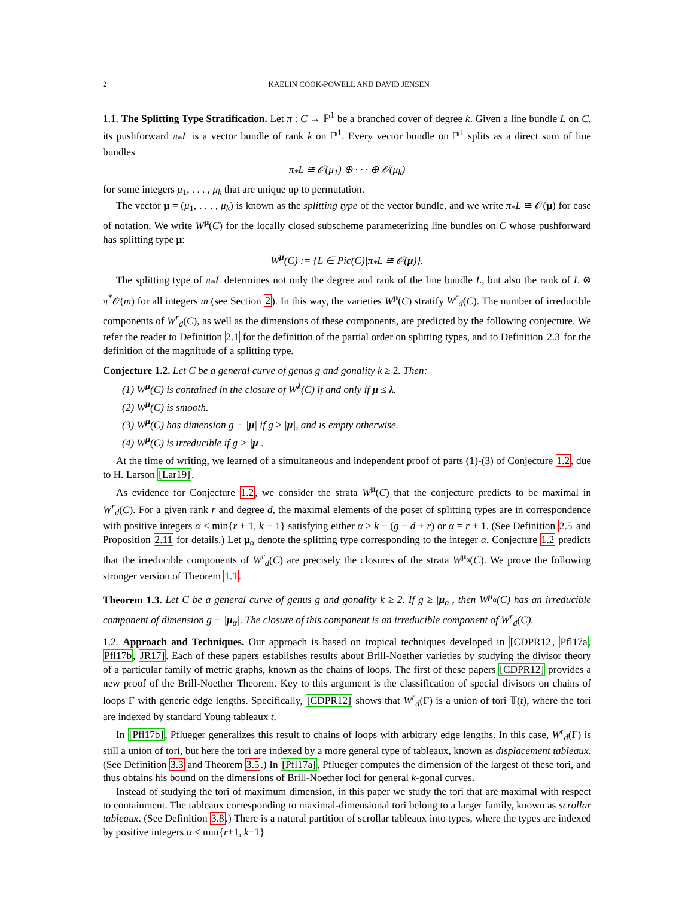2 KAELIN COOK-POWELL AND DAVID JENSEN
1.1. The Splitting Type Stratification. Let π : C → ℙ<sup>1</sup> be a branched cover of degree k. Given a line bundle L on C, its pushforward π<sub>*</sub>L is a vector bundle of rank k on ℙ<sup>1</sup>. Every vector bundle on ℙ<sup>1</sup> splits as a direct sum of line bundles
π<sub>*</sub>L ≅ 𝒪(μ<sub>1</sub>) ⊕ · · · ⊕ 𝒪(μ<sub>k</sub>)
for some integers μ<sub>1</sub>, . . . , μ<sub>k</sub> that are unique up to permutation.
The vector μ = (μ<sub>1</sub>, . . . , μ<sub>k</sub>) is known as the splitting type of the vector bundle, and we write π<sub>*</sub>L ≅ 𝒪(μ) for ease of notation. We write W<sup>μ</sup>(C) for the locally closed subscheme parameterizing line bundles on C whose pushforward has splitting type μ:
W<sup>μ</sup>(C) := {L ∈ Pic(C)|π<sub>*</sub>L ≅ 𝒪(μ)}.
The splitting type of π<sub>*</sub>L determines not only the degree and rank of the line bundle L, but also the rank of L ⊗ π<sup>*</sup>𝒪(m) for all integers m (see Section 2). In this way, the varieties W<sup>μ</sup>(C) stratify W<sup>r</sup><sub>d</sub>(C). The number of irreducible components of W<sup>r</sup><sub>d</sub>(C), as well as the dimensions of these components, are predicted by the following conjecture. We refer the reader to Definition 2.1 for the definition of the partial order on splitting types, and to Definition 2.3 for the definition of the magnitude of a splitting type.
Conjecture 1.2. Let C be a general curve of genus g and gonality k ≥ 2. Then:
(1) W<sup>μ</sup>(C) is contained in the closure of W<sup>λ</sup>(C) if and only if μ ≤ λ.
(2) W<sup>μ</sup>(C) is smooth.
(3) W<sup>μ</sup>(C) has dimension g − |μ| if g ≥ |μ|, and is empty otherwise.
(4) W<sup>μ</sup>(C) is irreducible if g > |μ|.
At the time of writing, we learned of a simultaneous and independent proof of parts (1)-(3) of Conjecture 1.2, due to H. Larson [Lar19].
As evidence for Conjecture 1.2, we consider the strata W<sup>μ</sup>(C) that the conjecture predicts to be maximal in W<sup>r</sup><sub>d</sub>(C). For a given rank r and degree d, the maximal elements of the poset of splitting types are in correspondence with positive integers α ≤ min{r + 1, k − 1} satisfying either α ≥ k − (g − d + r) or α = r + 1. (See Definition 2.5 and Proposition 2.11 for details.) Let μ<sub>α</sub> denote the splitting type corresponding to the integer α. Conjecture 1.2 predicts that the irreducible components of W<sup>r</sup><sub>d</sub>(C) are precisely the closures of the strata W<sup>μ<sub>α</sub></sup>(C). We prove the following stronger version of Theorem 1.1.
Theorem 1.3. Let C be a general curve of genus g and gonality k ≥ 2. If g ≥ |μ<sub>α</sub>|, then W<sup>μ<sub>α</sub></sup>(C) has an irreducible component of dimension g − |μ<sub>α</sub>|. The closure of this component is an irreducible component of W<sup>r</sup><sub>d</sub>(C).
1.2. Approach and Techniques. Our approach is based on tropical techniques developed in [CDPR12, Pfl17a, Pfl17b, JR17]. Each of these papers establishes results about Brill-Noether varieties by studying the divisor theory of a particular family of metric graphs, known as the chains of loops. The first of these papers [CDPR12] provides a new proof of the Brill-Noether Theorem. Key to this argument is the classification of special divisors on chains of loops Γ with generic edge lengths. Specifically, [CDPR12] shows that W<sup>r</sup><sub>d</sub>(Γ) is a union of tori 𝕋(t), where the tori are indexed by standard Young tableaux t.
In [Pfl17b], Pflueger generalizes this result to chains of loops with arbitrary edge lengths. In this case, W<sup>r</sup><sub>d</sub>(Γ) is still a union of tori, but here the tori are indexed by a more general type of tableaux, known as displacement tableaux. (See Definition 3.3 and Theorem 3.5.) In [Pfl17a], Pflueger computes the dimension of the largest of these tori, and thus obtains his bound on the dimensions of Brill-Noether loci for general k-gonal curves.
Instead of studying the tori of maximum dimension, in this paper we study the tori that are maximal with respect to containment. The tableaux corresponding to maximal-dimensional tori belong to a larger family, known as scrollar tableaux. (See Definition 3.8.) There is a natural partition of scrollar tableaux into types, where the types are indexed by positive integers α ≤ min{r+1, k−1}